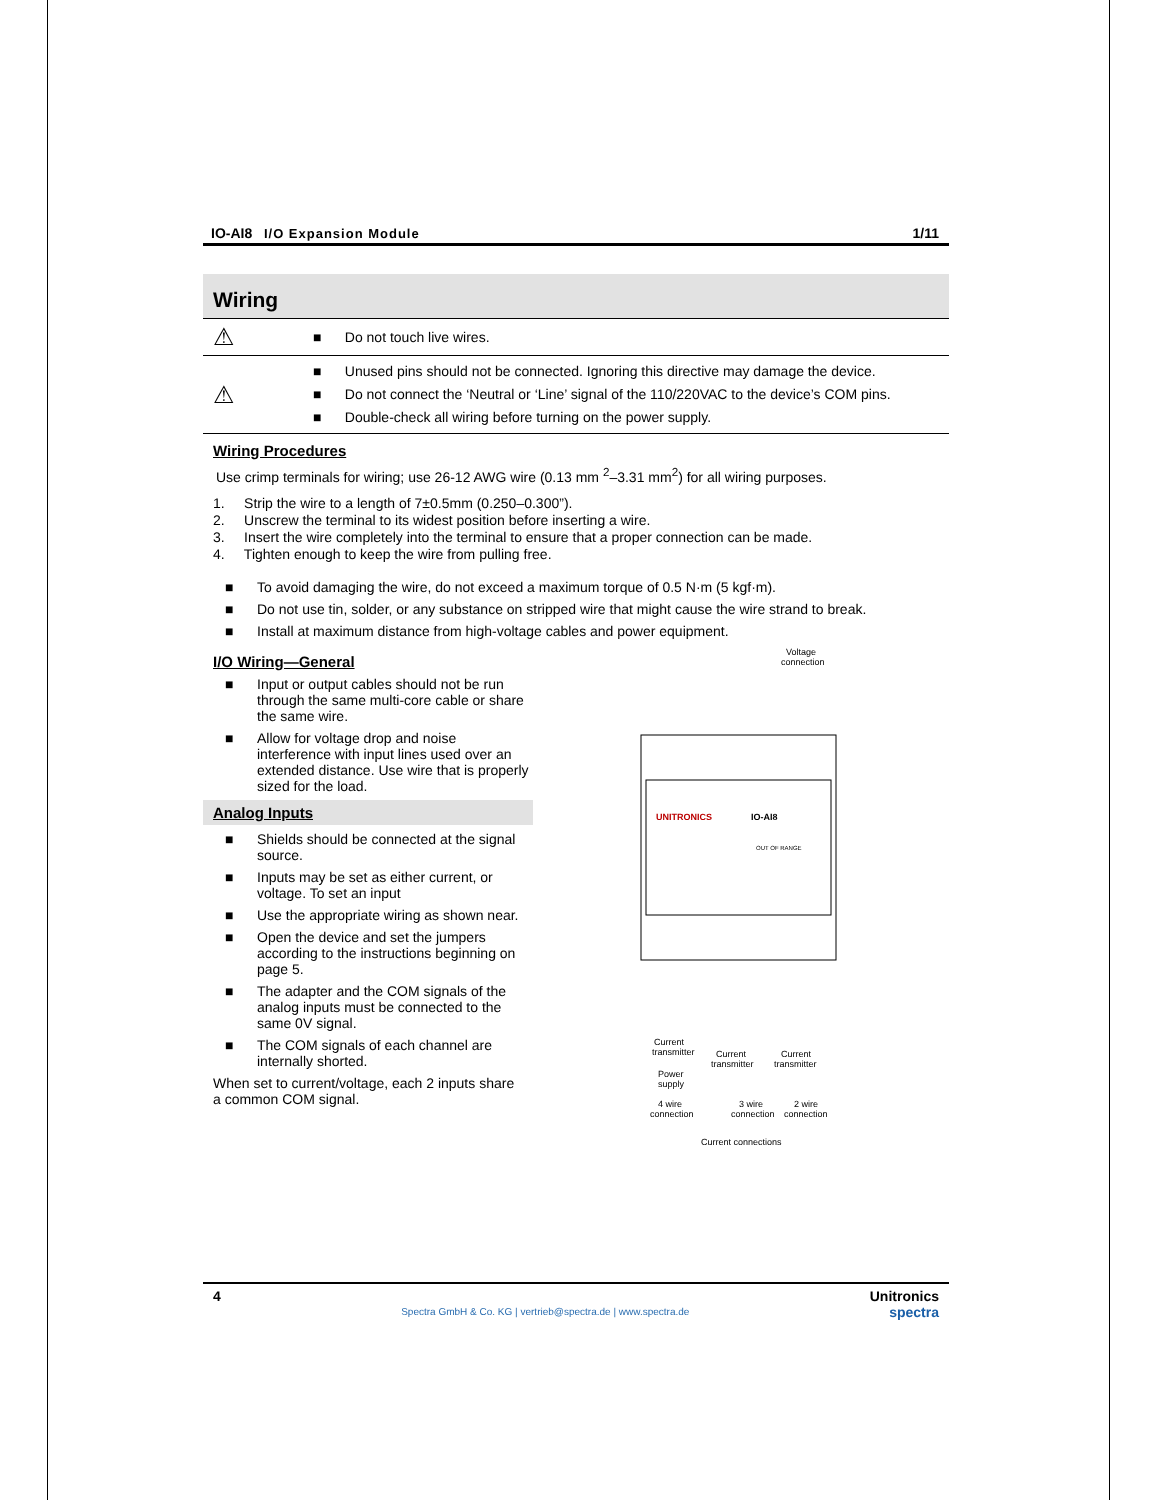IO-AI8 I/O Expansion Module 1/11
Wiring
| ⚠ | ■ Do not touch live wires. |
| ⚠ | ■ Unused pins should not be connected. Ignoring this directive may damage the device. ■ Do not connect the ‘Neutral or ‘Line’ signal of the 110/220VAC to the device’s COM pins. ■ Double-check all wiring before turning on the power supply. |
Wiring Procedures
Use crimp terminals for wiring; use 26-12 AWG wire (0.13 mm <sup>2</sup>–3.31 mm<sup>2</sup>) for all wiring purposes.
1. Strip the wire to a length of 7±0.5mm (0.250–0.300”).
2. Unscrew the terminal to its widest position before inserting a wire.
3. Insert the wire completely into the terminal to ensure that a proper connection can be made.
4. Tighten enough to keep the wire from pulling free.
■ To avoid damaging the wire, do not exceed a maximum torque of 0.5 N·m (5 kgf·m).
■ Do not use tin, solder, or any substance on stripped wire that might cause the wire strand to break.
■ Install at maximum distance from high-voltage cables and power equipment.
I/O Wiring—General
■ Input or output cables should not be run through the same multi-core cable or share the same wire.
■ Allow for voltage drop and noise interference with input lines used over an extended distance. Use wire that is properly sized for the load.
Analog Inputs
■ Shields should be connected at the signal source.
■ Inputs may be set as either current, or voltage. To set an input
■ Use the appropriate wiring as shown near.
■ Open the device and set the jumpers according to the instructions beginning on page 5.
■ The adapter and the COM signals of the analog inputs must be connected to the same 0V signal.
■ The COM signals of each channel are internally shorted.
When set to current/voltage, each 2 inputs share a common COM signal.
Voltage
connection
UNITRONICS
IO-AI8
OUT OF RANGE
Current
transmitter
Power
supply
Current
transmitter
Current
transmitter
4 wire
connection
3 wire
connection
2 wire
connection
Current connections
4
Spectra GmbH & Co. KG | vertrieb@spectra.de | www.spectra.de
Unitronics
spectra